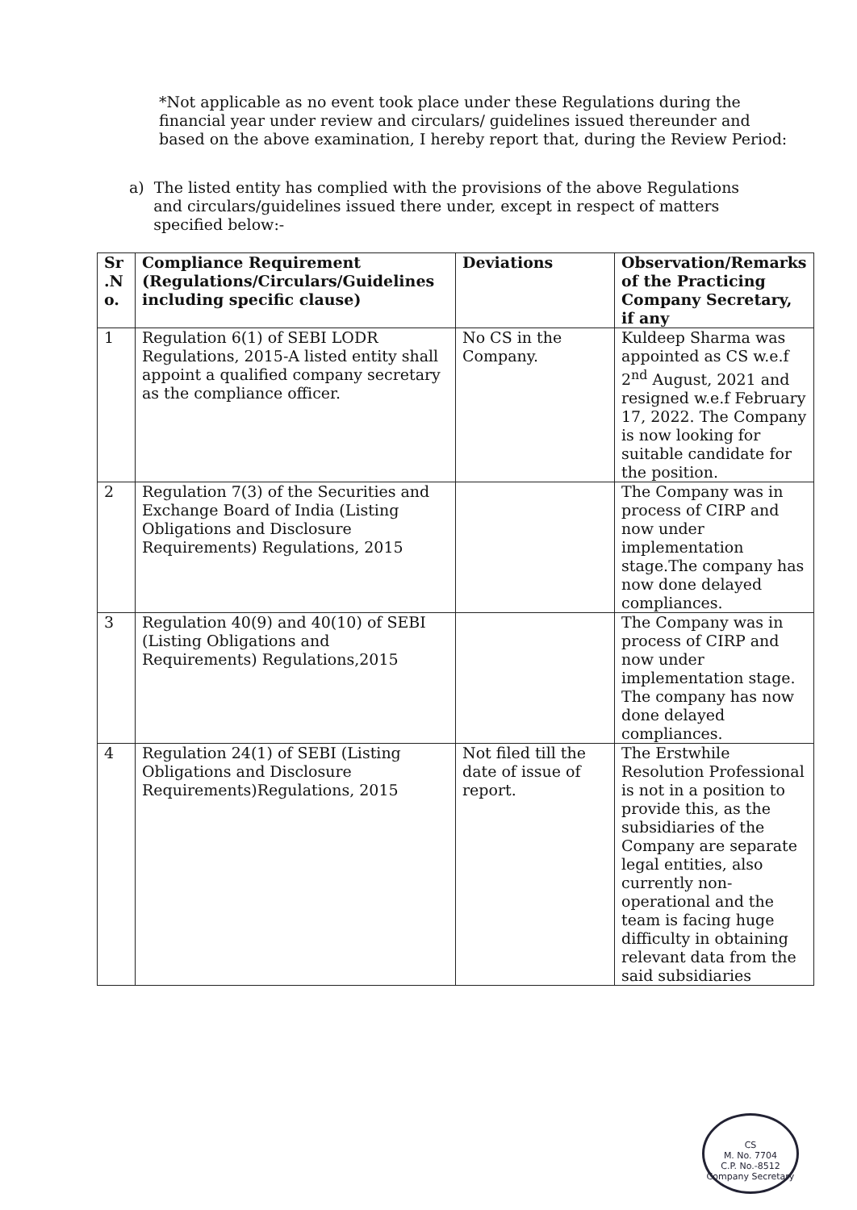*Not applicable as no event took place under these Regulations during the financial year under review and circulars/ guidelines issued thereunder and based on the above examination, I hereby report that, during the Review Period:
a) The listed entity has complied with the provisions of the above Regulations
and circulars/guidelines issued there under, except in respect of matters
specified below:-
| Sr .N o. | Compliance Requirement (Regulations/Circulars/Guidelines including specific clause) | Deviations | Observation/Remarks of the Practicing Company Secretary, if any |
| --- | --- | --- | --- |
| 1 | Regulation 6(1) of SEBI LODR Regulations, 2015-A listed entity shall appoint a qualified company secretary as the compliance officer. | No CS in the Company. | Kuldeep Sharma was appointed as CS w.e.f 2<sup>nd</sup> August, 2021 and resigned w.e.f February 17, 2022. The Company is now looking for suitable candidate for the position. |
| 2 | Regulation 7(3) of the Securities and Exchange Board of India (Listing Obligations and Disclosure Requirements) Regulations, 2015 | | The Company was in process of CIRP and now under implementation stage.The company has now done delayed compliances. |
| 3 | Regulation 40(9) and 40(10) of SEBI (Listing Obligations and Requirements) Regulations,2015 | | The Company was in process of CIRP and now under implementation stage. The company has now done delayed compliances. |
| 4 | Regulation 24(1) of SEBI (Listing Obligations and Disclosure Requirements)Regulations, 2015 | Not filed till the date of issue of report. | The Erstwhile Resolution Professional is not in a position to provide this, as the subsidiaries of the Company are separate legal entities, also currently non-operational and the team is facing huge difficulty in obtaining relevant data from the said subsidiaries |
CS
M. No. 7704
C.P. No.-8512
Company Secretary